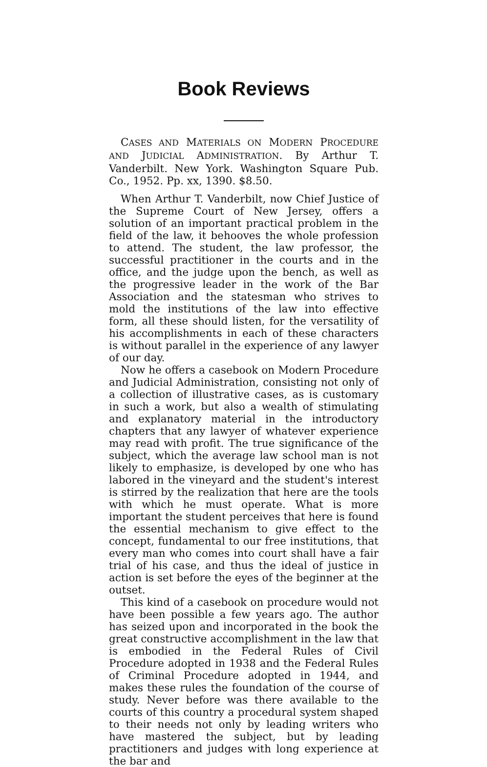Book Reviews
CASES AND MATERIALS ON MODERN PROCEDURE AND JUDICIAL ADMINISTRATION. By Arthur T. Vanderbilt. New York. Washington Square Pub. Co., 1952. Pp. xx, 1390. $8.50.
When Arthur T. Vanderbilt, now Chief Justice of the Supreme Court of New Jersey, offers a solution of an important practical problem in the field of the law, it behooves the whole profession to attend. The student, the law professor, the successful practitioner in the courts and in the office, and the judge upon the bench, as well as the progressive leader in the work of the Bar Association and the statesman who strives to mold the institutions of the law into effective form, all these should listen, for the versatility of his accomplishments in each of these characters is without parallel in the experience of any lawyer of our day.
Now he offers a casebook on Modern Procedure and Judicial Administration, consisting not only of a collection of illustrative cases, as is customary in such a work, but also a wealth of stimulating and explanatory material in the introductory chapters that any lawyer of whatever experience may read with profit. The true significance of the subject, which the average law school man is not likely to emphasize, is developed by one who has labored in the vineyard and the student's interest is stirred by the realization that here are the tools with which he must operate. What is more important the student perceives that here is found the essential mechanism to give effect to the concept, fundamental to our free institutions, that every man who comes into court shall have a fair trial of his case, and thus the ideal of justice in action is set before the eyes of the beginner at the outset.
This kind of a casebook on procedure would not have been possible a few years ago. The author has seized upon and incorporated in the book the great constructive accomplishment in the law that is embodied in the Federal Rules of Civil Procedure adopted in 1938 and the Federal Rules of Criminal Procedure adopted in 1944, and makes these rules the foundation of the course of study. Never before was there available to the courts of this country a procedural system shaped to their needs not only by leading writers who have mastered the subject, but by leading practitioners and judges with long experience at the bar and